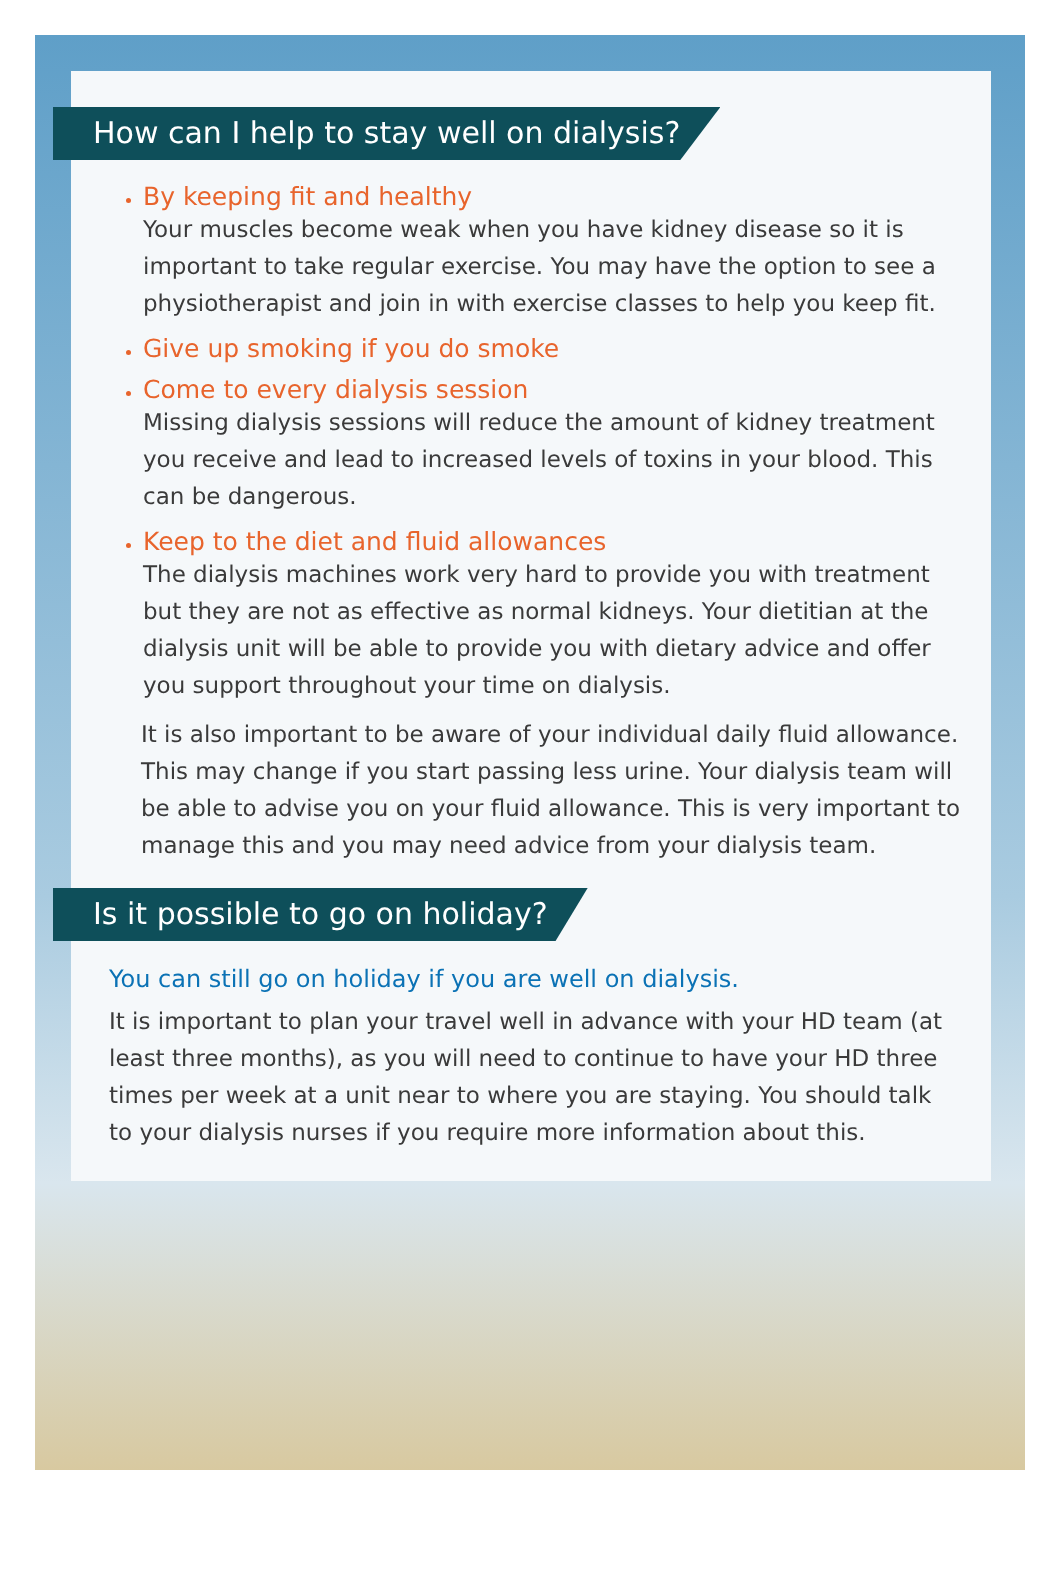How can I help to stay well on dialysis?
By keeping fit and healthy
Your muscles become weak when you have kidney disease so it is important to take regular exercise. You may have the option to see a physiotherapist and join in with exercise classes to help you keep fit.
Give up smoking if you do smoke
Come to every dialysis session
Missing dialysis sessions will reduce the amount of kidney treatment you receive and lead to increased levels of toxins in your blood. This can be dangerous.
Keep to the diet and fluid allowances
The dialysis machines work very hard to provide you with treatment but they are not as effective as normal kidneys. Your dietitian at the dialysis unit will be able to provide you with dietary advice and offer you support throughout your time on dialysis.
It is also important to be aware of your individual daily fluid allowance. This may change if you start passing less urine. Your dialysis team will be able to advise you on your fluid allowance. This is very important to manage this and you may need advice from your dialysis team.
Is it possible to go on holiday?
You can still go on holiday if you are well on dialysis.
It is important to plan your travel well in advance with your HD team (at least three months), as you will need to continue to have your HD three times per week at a unit near to where you are staying. You should talk to your dialysis nurses if you require more information about this.